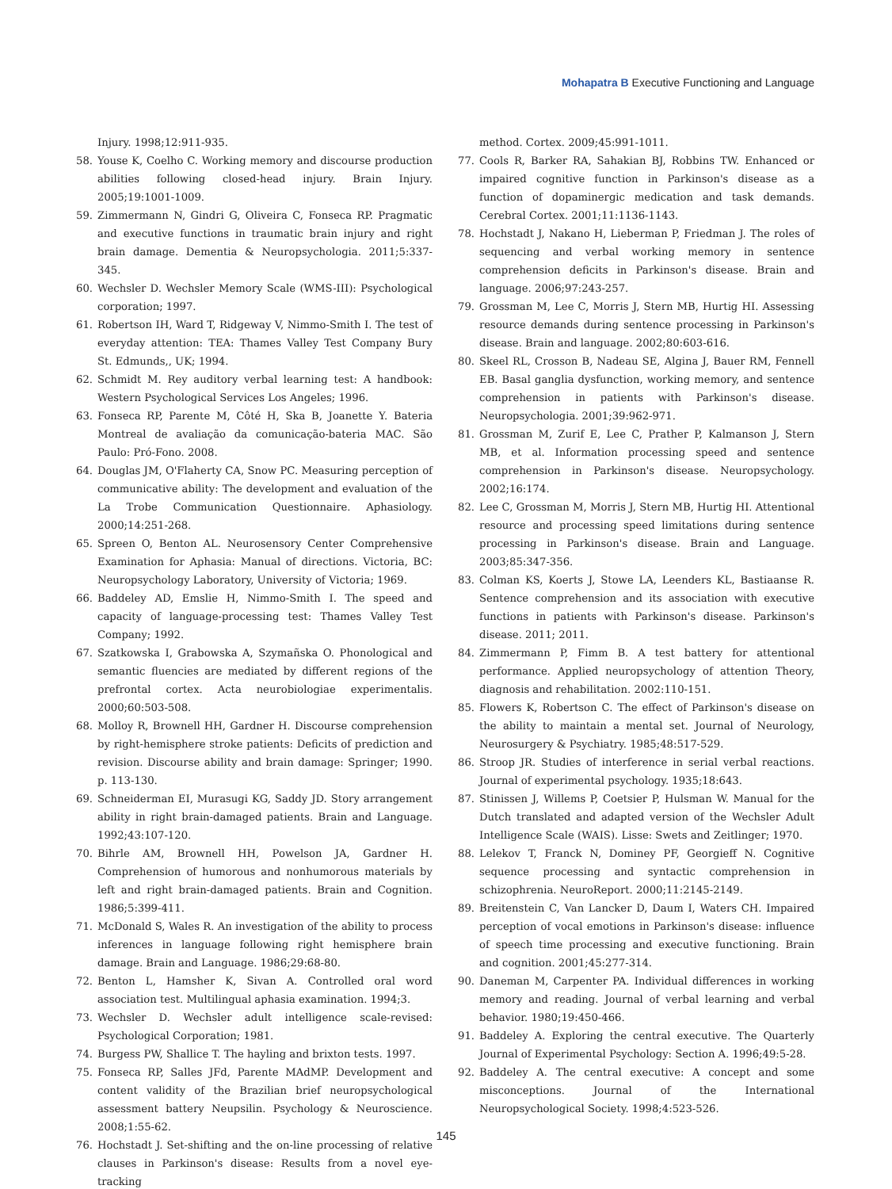Mohapatra B Executive Functioning and Language
Injury. 1998;12:911-935.
58. Youse K, Coelho C. Working memory and discourse production abilities following closed-head injury. Brain Injury. 2005;19:1001-1009.
59. Zimmermann N, Gindri G, Oliveira C, Fonseca RP. Pragmatic and executive functions in traumatic brain injury and right brain damage. Dementia & Neuropsychologia. 2011;5:337-345.
60. Wechsler D. Wechsler Memory Scale (WMS-III): Psychological corporation; 1997.
61. Robertson IH, Ward T, Ridgeway V, Nimmo-Smith I. The test of everyday attention: TEA: Thames Valley Test Company Bury St. Edmunds,, UK; 1994.
62. Schmidt M. Rey auditory verbal learning test: A handbook: Western Psychological Services Los Angeles; 1996.
63. Fonseca RP, Parente M, Côté H, Ska B, Joanette Y. Bateria Montreal de avaliação da comunicação-bateria MAC. São Paulo: Pró-Fono. 2008.
64. Douglas JM, O'Flaherty CA, Snow PC. Measuring perception of communicative ability: The development and evaluation of the La Trobe Communication Questionnaire. Aphasiology. 2000;14:251-268.
65. Spreen O, Benton AL. Neurosensory Center Comprehensive Examination for Aphasia: Manual of directions. Victoria, BC: Neuropsychology Laboratory, University of Victoria; 1969.
66. Baddeley AD, Emslie H, Nimmo-Smith I. The speed and capacity of language-processing test: Thames Valley Test Company; 1992.
67. Szatkowska I, Grabowska A, Szymañska O. Phonological and semantic fluencies are mediated by different regions of the prefrontal cortex. Acta neurobiologiae experimentalis. 2000;60:503-508.
68. Molloy R, Brownell HH, Gardner H. Discourse comprehension by right-hemisphere stroke patients: Deficits of prediction and revision. Discourse ability and brain damage: Springer; 1990. p. 113-130.
69. Schneiderman EI, Murasugi KG, Saddy JD. Story arrangement ability in right brain-damaged patients. Brain and Language. 1992;43:107-120.
70. Bihrle AM, Brownell HH, Powelson JA, Gardner H. Comprehension of humorous and nonhumorous materials by left and right brain-damaged patients. Brain and Cognition. 1986;5:399-411.
71. McDonald S, Wales R. An investigation of the ability to process inferences in language following right hemisphere brain damage. Brain and Language. 1986;29:68-80.
72. Benton L, Hamsher K, Sivan A. Controlled oral word association test. Multilingual aphasia examination. 1994;3.
73. Wechsler D. Wechsler adult intelligence scale-revised: Psychological Corporation; 1981.
74. Burgess PW, Shallice T. The hayling and brixton tests. 1997.
75. Fonseca RP, Salles JFd, Parente MAdMP. Development and content validity of the Brazilian brief neuropsychological assessment battery Neupsilin. Psychology & Neuroscience. 2008;1:55-62.
76. Hochstadt J. Set-shifting and the on-line processing of relative clauses in Parkinson's disease: Results from a novel eye-tracking
method. Cortex. 2009;45:991-1011.
77. Cools R, Barker RA, Sahakian BJ, Robbins TW. Enhanced or impaired cognitive function in Parkinson's disease as a function of dopaminergic medication and task demands. Cerebral Cortex. 2001;11:1136-1143.
78. Hochstadt J, Nakano H, Lieberman P, Friedman J. The roles of sequencing and verbal working memory in sentence comprehension deficits in Parkinson's disease. Brain and language. 2006;97:243-257.
79. Grossman M, Lee C, Morris J, Stern MB, Hurtig HI. Assessing resource demands during sentence processing in Parkinson's disease. Brain and language. 2002;80:603-616.
80. Skeel RL, Crosson B, Nadeau SE, Algina J, Bauer RM, Fennell EB. Basal ganglia dysfunction, working memory, and sentence comprehension in patients with Parkinson's disease. Neuropsychologia. 2001;39:962-971.
81. Grossman M, Zurif E, Lee C, Prather P, Kalmanson J, Stern MB, et al. Information processing speed and sentence comprehension in Parkinson's disease. Neuropsychology. 2002;16:174.
82. Lee C, Grossman M, Morris J, Stern MB, Hurtig HI. Attentional resource and processing speed limitations during sentence processing in Parkinson's disease. Brain and Language. 2003;85:347-356.
83. Colman KS, Koerts J, Stowe LA, Leenders KL, Bastiaanse R. Sentence comprehension and its association with executive functions in patients with Parkinson's disease. Parkinson's disease. 2011; 2011.
84. Zimmermann P, Fimm B. A test battery for attentional performance. Applied neuropsychology of attention Theory, diagnosis and rehabilitation. 2002:110-151.
85. Flowers K, Robertson C. The effect of Parkinson's disease on the ability to maintain a mental set. Journal of Neurology, Neurosurgery & Psychiatry. 1985;48:517-529.
86. Stroop JR. Studies of interference in serial verbal reactions. Journal of experimental psychology. 1935;18:643.
87. Stinissen J, Willems P, Coetsier P, Hulsman W. Manual for the Dutch translated and adapted version of the Wechsler Adult Intelligence Scale (WAIS). Lisse: Swets and Zeitlinger; 1970.
88. Lelekov T, Franck N, Dominey PF, Georgieff N. Cognitive sequence processing and syntactic comprehension in schizophrenia. NeuroReport. 2000;11:2145-2149.
89. Breitenstein C, Van Lancker D, Daum I, Waters CH. Impaired perception of vocal emotions in Parkinson's disease: influence of speech time processing and executive functioning. Brain and cognition. 2001;45:277-314.
90. Daneman M, Carpenter PA. Individual differences in working memory and reading. Journal of verbal learning and verbal behavior. 1980;19:450-466.
91. Baddeley A. Exploring the central executive. The Quarterly Journal of Experimental Psychology: Section A. 1996;49:5-28.
92. Baddeley A. The central executive: A concept and some misconceptions. Journal of the International Neuropsychological Society. 1998;4:523-526.
145